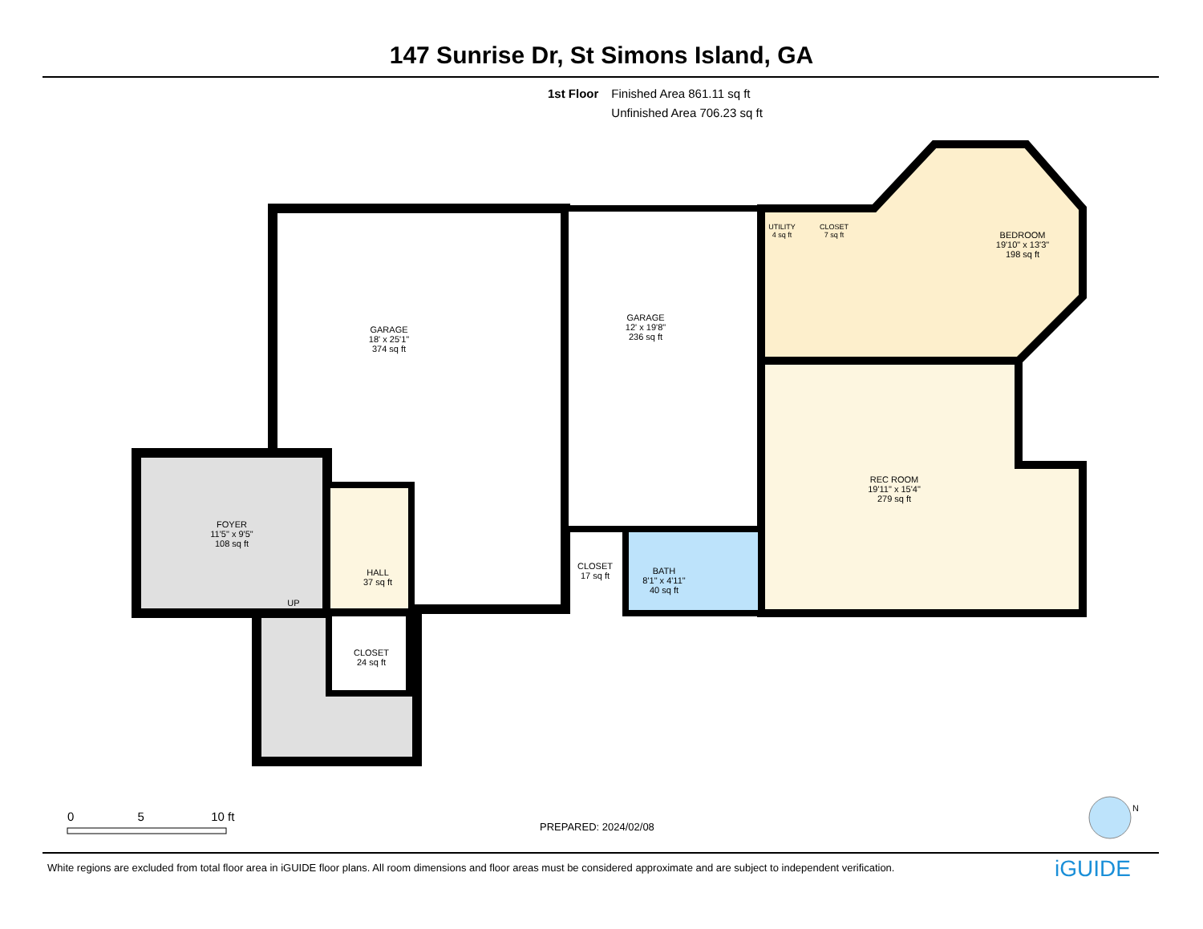147 Sunrise Dr, St Simons Island, GA
1st Floor Finished Area 861.11 sq ft
Unfinished Area 706.23 sq ft
GARAGE
18' x 25'1"
374 sq ft
GARAGE
12' x 19'8"
236 sq ft
UTILITY
4 sq ft
CLOSET
7 sq ft
BEDROOM
19'10" x 13'3"
198 sq ft
REC ROOM
19'11" x 15'4"
279 sq ft
FOYER
11'5" x 9'5"
108 sq ft
HALL
37 sq ft
CLOSET
17 sq ft
BATH
8'1" x 4'11"
40 sq ft
UP
CLOSET
24 sq ft
0 5 10 ft
PREPARED: 2024/02/08
N
White regions are excluded from total floor area in iGUIDE floor plans. All room dimensions and floor areas must be considered approximate and are subject to independent verification.
iGUIDE